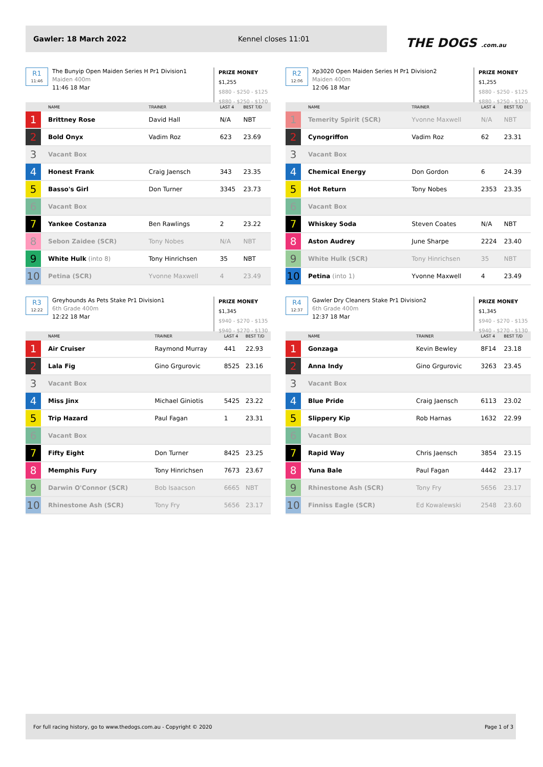Gawler: 18 March 2022 Kennel closes 11:01
THE DOGS .com.au
R1
11:46
The Bunyip Open Maiden Series H Pr1 Division1
Maiden 400m
11:46 18 Mar
PRIZE MONEY
$1,255
$880 - $250 - $125
$880 - $250 - $120
| | NAME | TRAINER | LAST 4 | BEST T/D |
| --- | --- | --- | --- | --- |
| 1 | Brittney Rose | David Hall | N/A | NBT |
| 2 | Bold Onyx | Vadim Roz | 623 | 23.69 |
| 3 | Vacant Box | | | |
| 4 | Honest Frank | Craig Jaensch | 343 | 23.35 |
| 5 | Basso's Girl | Don Turner | 3345 | 23.73 |
| 6 | Vacant Box | | | |
| 7 | Yankee Costanza | Ben Rawlings | 2 | 23.22 |
| 8 | Sebon Zaidee (SCR) | Tony Nobes | N/A | NBT |
| 9 | White Hulk (into 8) | Tony Hinrichsen | 35 | NBT |
| 10 | Petina (SCR) | Yvonne Maxwell | 4 | 23.49 |
R2
12:06
Xp3020 Open Maiden Series H Pr1 Division2
Maiden 400m
12:06 18 Mar
PRIZE MONEY
$1,255
$880 - $250 - $125
$880 - $250 - $120
| | NAME | TRAINER | LAST 4 | BEST T/D |
| --- | --- | --- | --- | --- |
| 1 | Temerity Spirit (SCR) | Yvonne Maxwell | N/A | NBT |
| 2 | Cynogriffon | Vadim Roz | 62 | 23.31 |
| 3 | Vacant Box | | | |
| 4 | Chemical Energy | Don Gordon | 6 | 24.39 |
| 5 | Hot Return | Tony Nobes | 2353 | 23.35 |
| 6 | Vacant Box | | | |
| 7 | Whiskey Soda | Steven Coates | N/A | NBT |
| 8 | Aston Audrey | June Sharpe | 2224 | 23.40 |
| 9 | White Hulk (SCR) | Tony Hinrichsen | 35 | NBT |
| 10 | Petina (into 1) | Yvonne Maxwell | 4 | 23.49 |
R3
12:22
Greyhounds As Pets Stake Pr1 Division1
6th Grade 400m
12:22 18 Mar
PRIZE MONEY
$1,345
$940 - $270 - $135
$940 - $270 - $130
| | NAME | TRAINER | LAST 4 | BEST T/D |
| --- | --- | --- | --- | --- |
| 1 | Air Cruiser | Raymond Murray | 441 | 22.93 |
| 2 | Lala Fig | Gino Grgurovic | 8525 | 23.16 |
| 3 | Vacant Box | | | |
| 4 | Miss Jinx | Michael Giniotis | 5425 | 23.22 |
| 5 | Trip Hazard | Paul Fagan | 1 | 23.31 |
| 6 | Vacant Box | | | |
| 7 | Fifty Eight | Don Turner | 8425 | 23.25 |
| 8 | Memphis Fury | Tony Hinrichsen | 7673 | 23.67 |
| 9 | Darwin O'Connor (SCR) | Bob Isaacson | 6665 | NBT |
| 10 | Rhinestone Ash (SCR) | Tony Fry | 5656 | 23.17 |
R4
12:37
Gawler Dry Cleaners Stake Pr1 Division2
6th Grade 400m
12:37 18 Mar
PRIZE MONEY
$1,345
$940 - $270 - $135
$940 - $270 - $130
| | NAME | TRAINER | LAST 4 | BEST T/D |
| --- | --- | --- | --- | --- |
| 1 | Gonzaga | Kevin Bewley | 8F14 | 23.18 |
| 2 | Anna Indy | Gino Grgurovic | 3263 | 23.45 |
| 3 | Vacant Box | | | |
| 4 | Blue Pride | Craig Jaensch | 6113 | 23.02 |
| 5 | Slippery Kip | Rob Harnas | 1632 | 22.99 |
| 6 | Vacant Box | | | |
| 7 | Rapid Way | Chris Jaensch | 3854 | 23.15 |
| 8 | Yuna Bale | Paul Fagan | 4442 | 23.17 |
| 9 | Rhinestone Ash (SCR) | Tony Fry | 5656 | 23.17 |
| 10 | Finniss Eagle (SCR) | Ed Kowalewski | 2548 | 23.60 |
For full racing history, go to www.thedogs.com.au - Copyright © 2020 Page 1 of 3